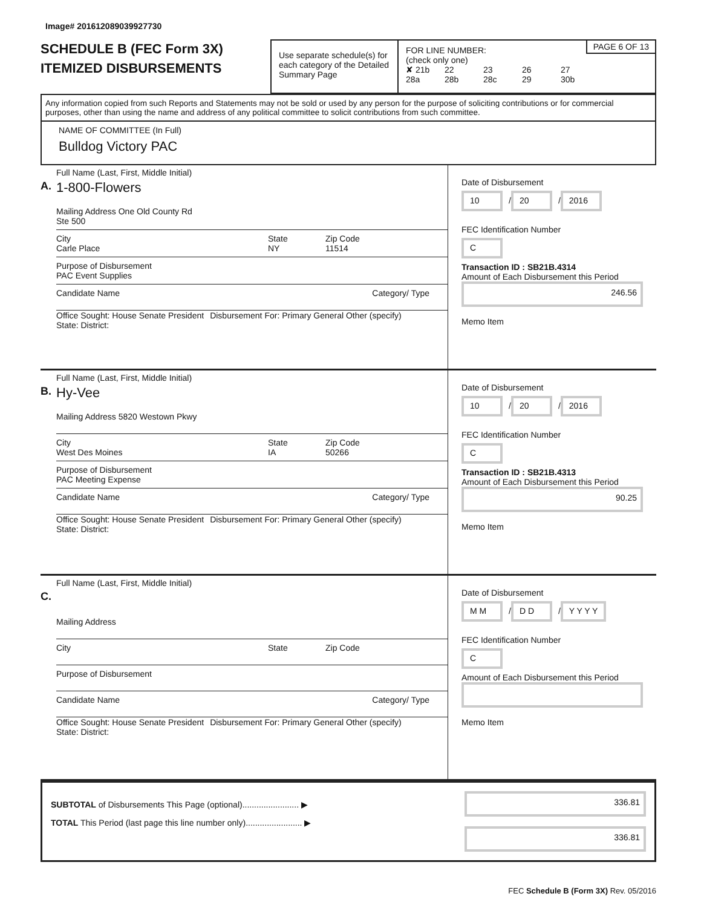Image# 201612089039927730
SCHEDULE B (FEC Form 3X)
ITEMIZED DISBURSEMENTS
Use separate schedule(s) for each category of the Detailed Summary Page
PAGE 6 OF 13
FOR LINE NUMBER:
(check only one)
✘ 21b 22 23 26 27
28a 28b 28c 29 30b
Any information copied from such Reports and Statements may not be sold or used by any person for the purpose of soliciting contributions or for commercial purposes, other than using the name and address of any political committee to solicit contributions from such committee.
NAME OF COMMITTEE (In Full)
Bulldog Victory PAC
A.
Full Name (Last, First, Middle Initial)
1-800-Flowers
Mailing Address One Old County Rd
Ste 500
City
Carle Place
State
NY
Zip Code
11514
Purpose of Disbursement
PAC Event Supplies
Candidate Name Category/ Type
Office Sought: House Senate President
State: District:
Disbursement For: Primary General Other (specify)
Date of Disbursement
10 / 20 / 2016
FEC Identification Number
C
Transaction ID : SB21B.4314
Amount of Each Disbursement this Period
246.56
Memo Item
B.
Full Name (Last, First, Middle Initial)
Hy-Vee
Mailing Address 5820 Westown Pkwy
City
West Des Moines
State
IA
Zip Code
50266
Purpose of Disbursement
PAC Meeting Expense
Candidate Name Category/ Type
Office Sought: House Senate President
State: District:
Disbursement For: Primary General Other (specify)
Date of Disbursement
10 / 20 / 2016
FEC Identification Number
C
Transaction ID : SB21B.4313
Amount of Each Disbursement this Period
90.25
Memo Item
C.
Full Name (Last, First, Middle Initial)
Mailing Address
City State Zip Code
Purpose of Disbursement
Candidate Name Category/ Type
Office Sought: House Senate President
State: District:
Disbursement For: Primary General Other (specify)
Date of Disbursement
M M / D D / Y Y Y Y
FEC Identification Number
C
Amount of Each Disbursement this Period
Memo Item
SUBTOTAL of Disbursements This Page (optional)........................ ▶
TOTAL This Period (last page this line number only)........................ ▶
336.81
336.81
FEC Schedule B (Form 3X) Rev. 05/2016